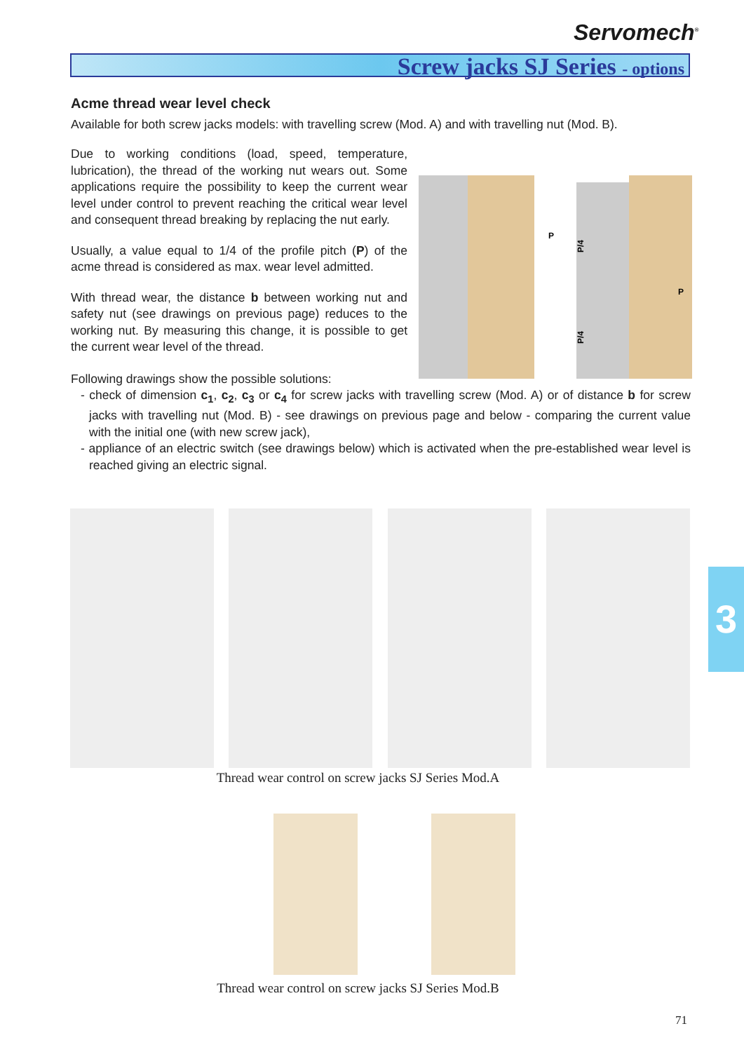Servomech<sup>®</sup>
Screw jacks SJ Series - options
Acme thread wear level check
Available for both screw jacks models: with travelling screw (Mod. A) and with travelling nut (Mod. B).
Due to working conditions (load, speed, temperature, lubrication), the thread of the working nut wears out. Some applications require the possibility to keep the current wear level under control to prevent reaching the critical wear level and consequent thread breaking by replacing the nut early.
Usually, a value equal to 1/4 of the profile pitch (P) of the acme thread is considered as max. wear level admitted.
With thread wear, the distance b between working nut and safety nut (see drawings on previous page) reduces to the working nut. By measuring this change, it is possible to get the current wear level of the thread.
P/4
P
P
P/4
Following drawings show the possible solutions:
- check of dimension c<sub>1</sub>, c<sub>2</sub>, c<sub>3</sub> or c<sub>4</sub> for screw jacks with travelling screw (Mod. A) or of distance b for screw jacks with travelling nut (Mod. B) - see drawings on previous page and below - comparing the current value with the initial one (with new screw jack),
- appliance of an electric switch (see drawings below) which is activated when the pre-established wear level is reached giving an electric signal.
Thread wear control on screw jacks SJ Series Mod.A
Thread wear control on screw jacks SJ Series Mod.B
3
71